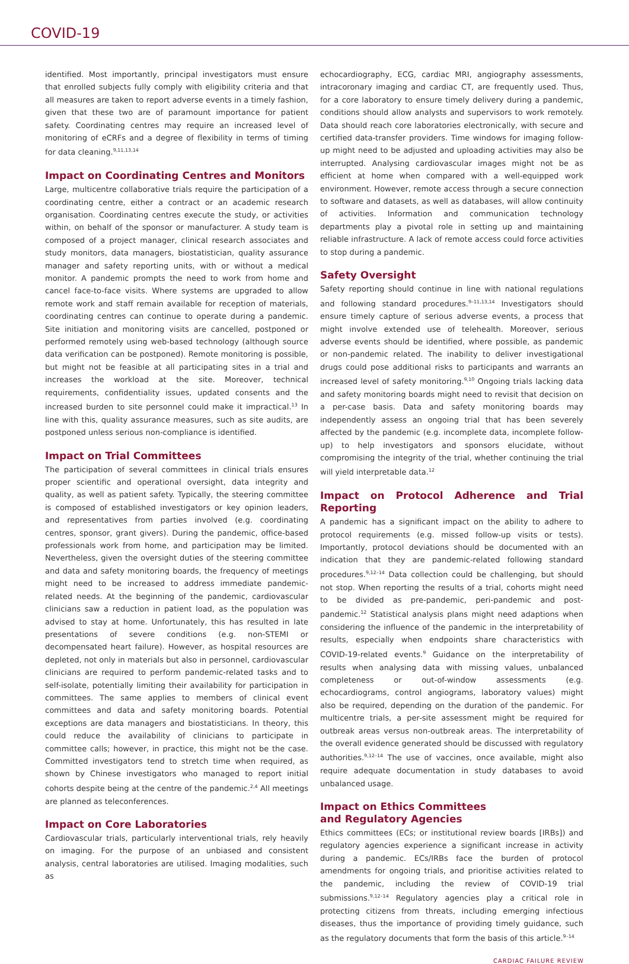COVID-19
identified. Most importantly, principal investigators must ensure that enrolled subjects fully comply with eligibility criteria and that all measures are taken to report adverse events in a timely fashion, given that these two are of paramount importance for patient safety. Coordinating centres may require an increased level of monitoring of eCRFs and a degree of flexibility in terms of timing for data cleaning.<sup>9,11,13,14</sup>
Impact on Coordinating Centres and Monitors
Large, multicentre collaborative trials require the participation of a coordinating centre, either a contract or an academic research organisation. Coordinating centres execute the study, or activities within, on behalf of the sponsor or manufacturer. A study team is composed of a project manager, clinical research associates and study monitors, data managers, biostatistician, quality assurance manager and safety reporting units, with or without a medical monitor. A pandemic prompts the need to work from home and cancel face-to-face visits. Where systems are upgraded to allow remote work and staff remain available for reception of materials, coordinating centres can continue to operate during a pandemic. Site initiation and monitoring visits are cancelled, postponed or performed remotely using web-based technology (although source data verification can be postponed). Remote monitoring is possible, but might not be feasible at all participating sites in a trial and increases the workload at the site. Moreover, technical requirements, confidentiality issues, updated consents and the increased burden to site personnel could make it impractical.<sup>13</sup> In line with this, quality assurance measures, such as site audits, are postponed unless serious non-compliance is identified.
Impact on Trial Committees
The participation of several committees in clinical trials ensures proper scientific and operational oversight, data integrity and quality, as well as patient safety. Typically, the steering committee is composed of established investigators or key opinion leaders, and representatives from parties involved (e.g. coordinating centres, sponsor, grant givers). During the pandemic, office-based professionals work from home, and participation may be limited. Nevertheless, given the oversight duties of the steering committee and data and safety monitoring boards, the frequency of meetings might need to be increased to address immediate pandemic-related needs. At the beginning of the pandemic, cardiovascular clinicians saw a reduction in patient load, as the population was advised to stay at home. Unfortunately, this has resulted in late presentations of severe conditions (e.g. non-STEMI or decompensated heart failure). However, as hospital resources are depleted, not only in materials but also in personnel, cardiovascular clinicians are required to perform pandemic-related tasks and to self-isolate, potentially limiting their availability for participation in committees. The same applies to members of clinical event committees and data and safety monitoring boards. Potential exceptions are data managers and biostatisticians. In theory, this could reduce the availability of clinicians to participate in committee calls; however, in practice, this might not be the case. Committed investigators tend to stretch time when required, as shown by Chinese investigators who managed to report initial cohorts despite being at the centre of the pandemic.<sup>2,4</sup> All meetings are planned as teleconferences.
Impact on Core Laboratories
Cardiovascular trials, particularly interventional trials, rely heavily on imaging. For the purpose of an unbiased and consistent analysis, central laboratories are utilised. Imaging modalities, such as
echocardiography, ECG, cardiac MRI, angiography assessments, intracoronary imaging and cardiac CT, are frequently used. Thus, for a core laboratory to ensure timely delivery during a pandemic, conditions should allow analysts and supervisors to work remotely. Data should reach core laboratories electronically, with secure and certified data-transfer providers. Time windows for imaging follow-up might need to be adjusted and uploading activities may also be interrupted. Analysing cardiovascular images might not be as efficient at home when compared with a well-equipped work environment. However, remote access through a secure connection to software and datasets, as well as databases, will allow continuity of activities. Information and communication technology departments play a pivotal role in setting up and maintaining reliable infrastructure. A lack of remote access could force activities to stop during a pandemic.
Safety Oversight
Safety reporting should continue in line with national regulations and following standard procedures.<sup>9–11,13,14</sup> Investigators should ensure timely capture of serious adverse events, a process that might involve extended use of telehealth. Moreover, serious adverse events should be identified, where possible, as pandemic or non-pandemic related. The inability to deliver investigational drugs could pose additional risks to participants and warrants an increased level of safety monitoring.<sup>9,10</sup> Ongoing trials lacking data and safety monitoring boards might need to revisit that decision on a per-case basis. Data and safety monitoring boards may independently assess an ongoing trial that has been severely affected by the pandemic (e.g. incomplete data, incomplete follow-up) to help investigators and sponsors elucidate, without compromising the integrity of the trial, whether continuing the trial will yield interpretable data.<sup>12</sup>
Impact on Protocol Adherence and Trial Reporting
A pandemic has a significant impact on the ability to adhere to protocol requirements (e.g. missed follow-up visits or tests). Importantly, protocol deviations should be documented with an indication that they are pandemic-related following standard procedures.<sup>9,12–14</sup> Data collection could be challenging, but should not stop. When reporting the results of a trial, cohorts might need to be divided as pre-pandemic, peri-pandemic and post-pandemic.<sup>12</sup> Statistical analysis plans might need adaptions when considering the influence of the pandemic in the interpretability of results, especially when endpoints share characteristics with COVID-19-related events.<sup>9</sup> Guidance on the interpretability of results when analysing data with missing values, unbalanced completeness or out-of-window assessments (e.g. echocardiograms, control angiograms, laboratory values) might also be required, depending on the duration of the pandemic. For multicentre trials, a per-site assessment might be required for outbreak areas versus non-outbreak areas. The interpretability of the overall evidence generated should be discussed with regulatory authorities.<sup>9,12–14</sup> The use of vaccines, once available, might also require adequate documentation in study databases to avoid unbalanced usage.
Impact on Ethics Committees
and Regulatory Agencies
Ethics committees (ECs; or institutional review boards [IRBs]) and regulatory agencies experience a significant increase in activity during a pandemic. ECs/IRBs face the burden of protocol amendments for ongoing trials, and prioritise activities related to the pandemic, including the review of COVID-19 trial submissions.<sup>9,12–14</sup> Regulatory agencies play a critical role in protecting citizens from threats, including emerging infectious diseases, thus the importance of providing timely guidance, such as the regulatory documents that form the basis of this article.<sup>9–14</sup>
CARDIAC FAILURE REVIEW